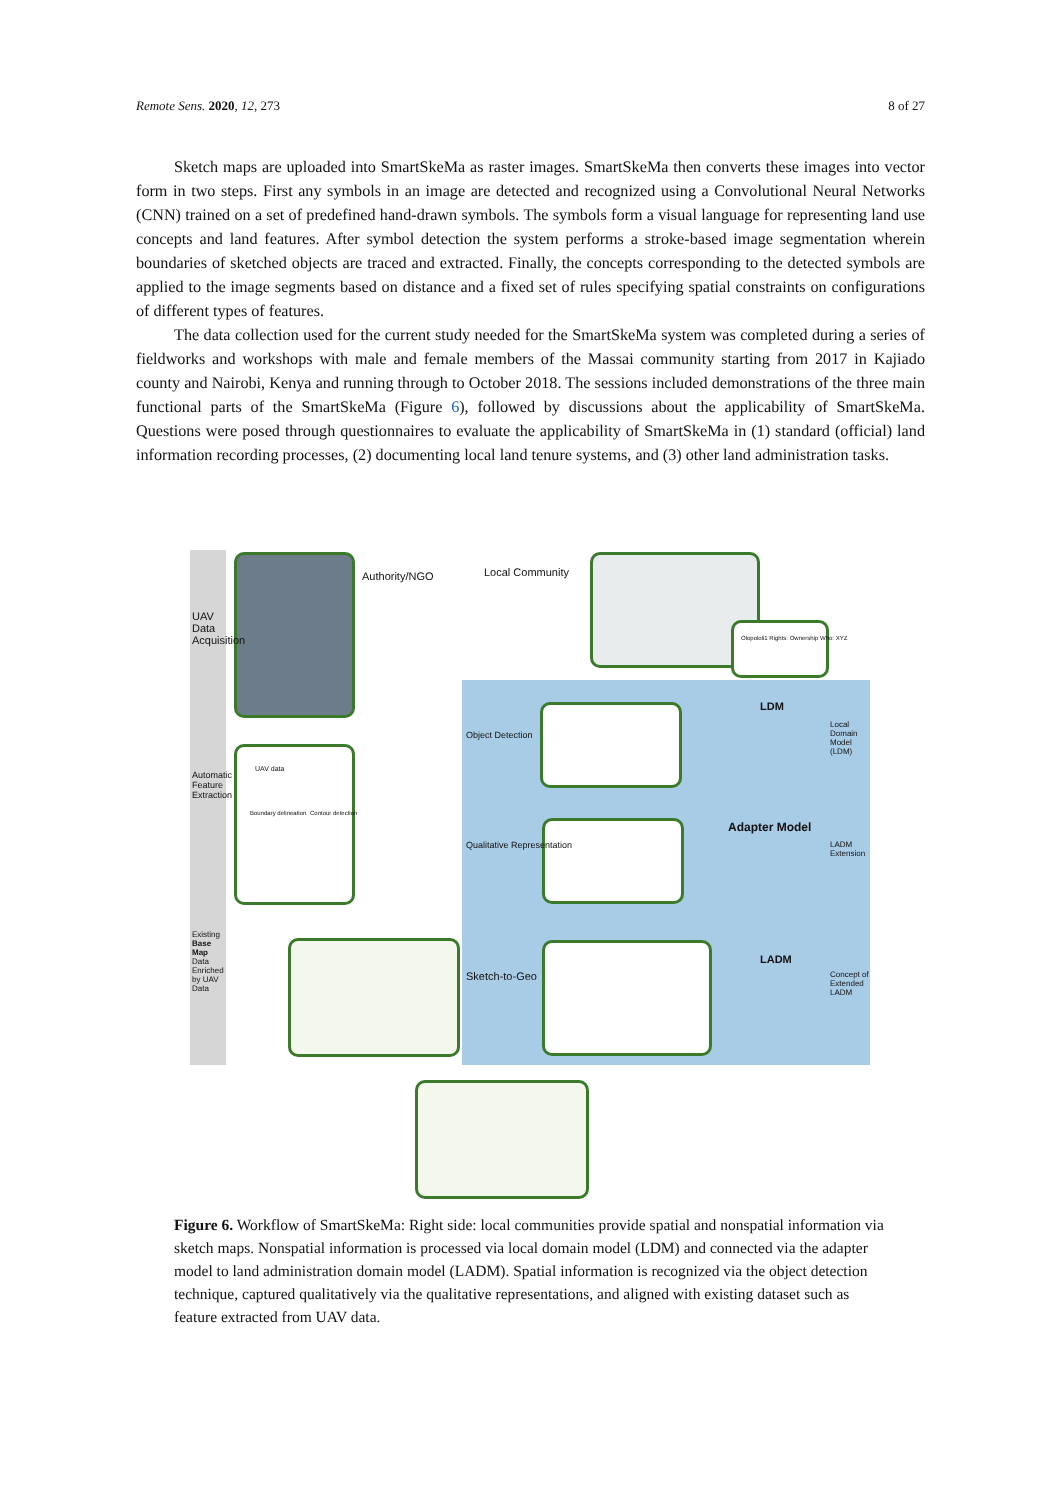Remote Sens. 2020, 12, 273 8 of 27
Sketch maps are uploaded into SmartSkeMa as raster images. SmartSkeMa then converts these images into vector form in two steps. First any symbols in an image are detected and recognized using a Convolutional Neural Networks (CNN) trained on a set of predefined hand-drawn symbols. The symbols form a visual language for representing land use concepts and land features. After symbol detection the system performs a stroke-based image segmentation wherein boundaries of sketched objects are traced and extracted. Finally, the concepts corresponding to the detected symbols are applied to the image segments based on distance and a fixed set of rules specifying spatial constraints on configurations of different types of features.
The data collection used for the current study needed for the SmartSkeMa system was completed during a series of fieldworks and workshops with male and female members of the Massai community starting from 2017 in Kajiado county and Nairobi, Kenya and running through to October 2018. The sessions included demonstrations of the three main functional parts of the SmartSkeMa (Figure 6), followed by discussions about the applicability of SmartSkeMa. Questions were posed through questionnaires to evaluate the applicability of SmartSkeMa in (1) standard (official) land information recording processes, (2) documenting local land tenure systems, and (3) other land administration tasks.
Authority/NGO Local Community
Olopololi1 Rights: Ownership Who: XYZ
LDM
Adapter Model
LADM
Sketch-to-Geo
UAV Data Acquisition
Automatic Feature Extraction
Existing Base Map Data Enriched by UAV Data
Object Detection
Qualitative Representation
Local Domain Model (LDM)
LADM Extension
Concept of Extended LADM
UAV data
Boundary delineation Contour detection
Figure 6. Workflow of SmartSkeMa: Right side: local communities provide spatial and nonspatial information via sketch maps. Nonspatial information is processed via local domain model (LDM) and connected via the adapter model to land administration domain model (LADM). Spatial information is recognized via the object detection technique, captured qualitatively via the qualitative representations, and aligned with existing dataset such as feature extracted from UAV data.